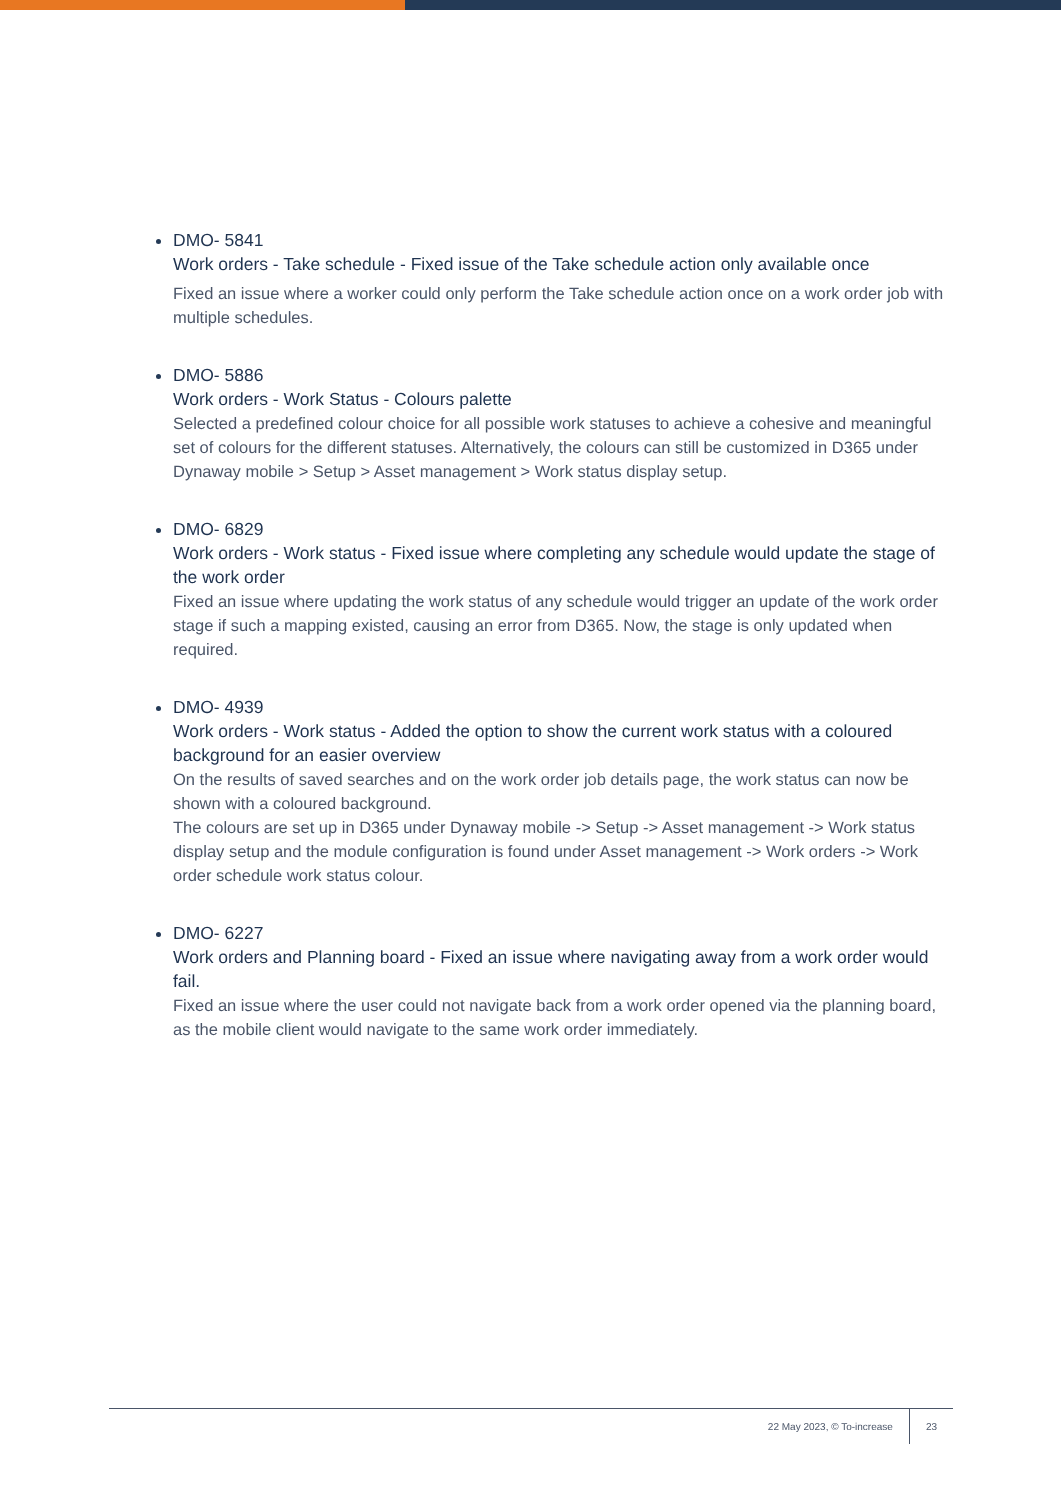DMO- 5841
Work orders - Take schedule - Fixed issue of the Take schedule action only available once
Fixed an issue where a worker could only perform the Take schedule action once on a work order job with multiple schedules.
DMO- 5886
Work orders - Work Status - Colours palette
Selected a predefined colour choice for all possible work statuses to achieve a cohesive and meaningful set of colours for the different statuses. Alternatively, the colours can still be customized in D365 under Dynaway mobile > Setup > Asset management > Work status display setup.
DMO- 6829
Work orders - Work status - Fixed issue where completing any schedule would update the stage of the work order
Fixed an issue where updating the work status of any schedule would trigger an update of the work order stage if such a mapping existed, causing an error from D365. Now, the stage is only updated when required.
DMO- 4939
Work orders - Work status - Added the option to show the current work status with a coloured background for an easier overview
On the results of saved searches and on the work order job details page, the work status can now be shown with a coloured background.
The colours are set up in D365 under Dynaway mobile -> Setup -> Asset management -> Work status display setup and the module configuration is found under Asset management -> Work orders -> Work order schedule work status colour.
DMO- 6227
Work orders and Planning board - Fixed an issue where navigating away from a work order would fail.
Fixed an issue where the user could not navigate back from a work order opened via the planning board, as the mobile client would navigate to the same work order immediately.
22 May 2023, © To-increase 23